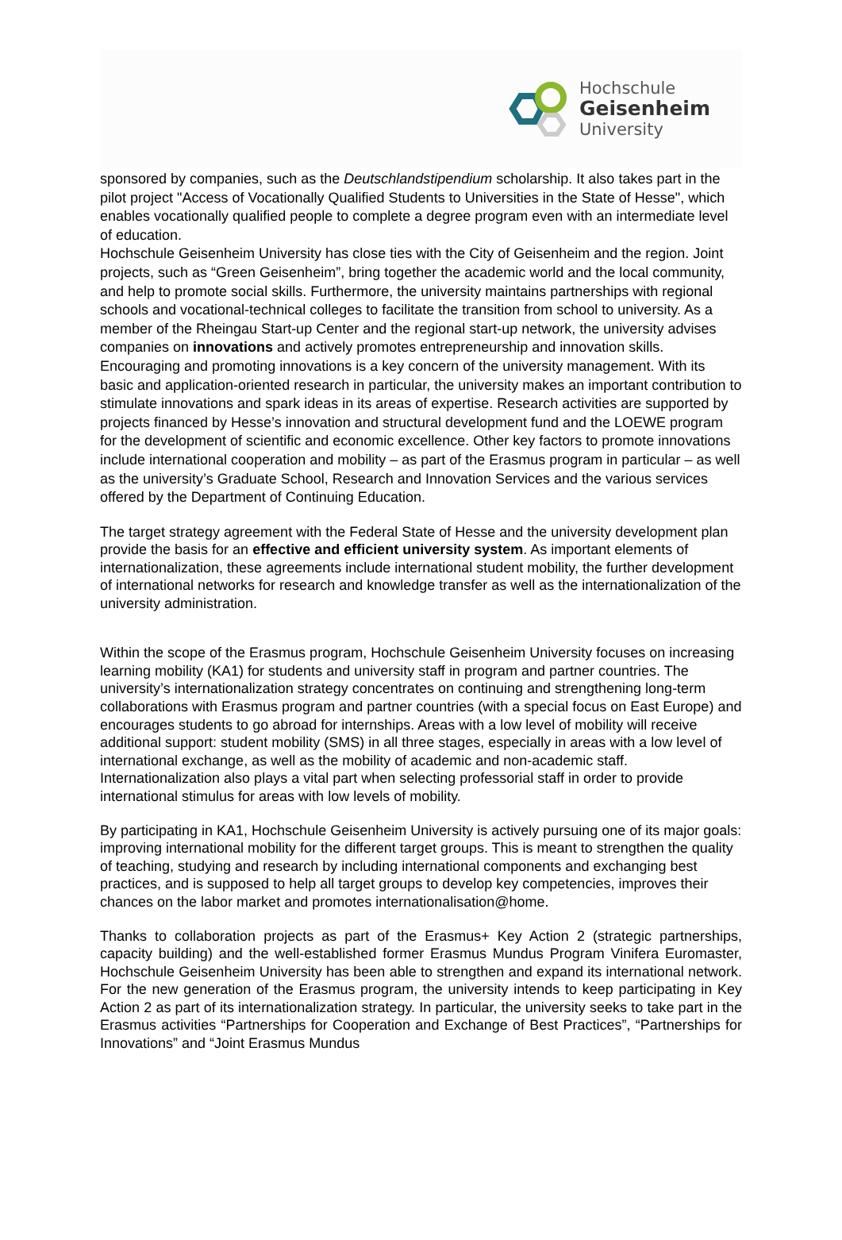Hochschule
Geisenheim
University
sponsored by companies, such as the Deutschlandstipendium scholarship. It also takes part in the pilot project "Access of Vocationally Qualified Students to Universities in the State of Hesse", which enables vocationally qualified people to complete a degree program even with an intermediate level of education.
Hochschule Geisenheim University has close ties with the City of Geisenheim and the region. Joint projects, such as “Green Geisenheim”, bring together the academic world and the local community, and help to promote social skills. Furthermore, the university maintains partnerships with regional schools and vocational-technical colleges to facilitate the transition from school to university. As a member of the Rheingau Start-up Center and the regional start-up network, the university advises companies on innovations and actively promotes entrepreneurship and innovation skills. Encouraging and promoting innovations is a key concern of the university management. With its basic and application-oriented research in particular, the university makes an important contribution to stimulate innovations and spark ideas in its areas of expertise. Research activities are supported by projects financed by Hesse’s innovation and structural development fund and the LOEWE program for the development of scientific and economic excellence. Other key factors to promote innovations include international cooperation and mobility – as part of the Erasmus program in particular – as well as the university’s Graduate School, Research and Innovation Services and the various services offered by the Department of Continuing Education.
The target strategy agreement with the Federal State of Hesse and the university development plan provide the basis for an effective and efficient university system. As important elements of internationalization, these agreements include international student mobility, the further development of international networks for research and knowledge transfer as well as the internationalization of the university administration.
Within the scope of the Erasmus program, Hochschule Geisenheim University focuses on increasing learning mobility (KA1) for students and university staff in program and partner countries. The university’s internationalization strategy concentrates on continuing and strengthening long-term collaborations with Erasmus program and partner countries (with a special focus on East Europe) and encourages students to go abroad for internships. Areas with a low level of mobility will receive additional support: student mobility (SMS) in all three stages, especially in areas with a low level of international exchange, as well as the mobility of academic and non-academic staff. Internationalization also plays a vital part when selecting professorial staff in order to provide international stimulus for areas with low levels of mobility.
By participating in KA1, Hochschule Geisenheim University is actively pursuing one of its major goals: improving international mobility for the different target groups. This is meant to strengthen the quality of teaching, studying and research by including international components and exchanging best practices, and is supposed to help all target groups to develop key competencies, improves their chances on the labor market and promotes internationalisation@home.
Thanks to collaboration projects as part of the Erasmus+ Key Action 2 (strategic partnerships, capacity building) and the well-established former Erasmus Mundus Program Vinifera Euromaster, Hochschule Geisenheim University has been able to strengthen and expand its international network. For the new generation of the Erasmus program, the university intends to keep participating in Key Action 2 as part of its internationalization strategy. In particular, the university seeks to take part in the Erasmus activities “Partnerships for Cooperation and Exchange of Best Practices”, “Partnerships for Innovations” and “Joint Erasmus Mundus